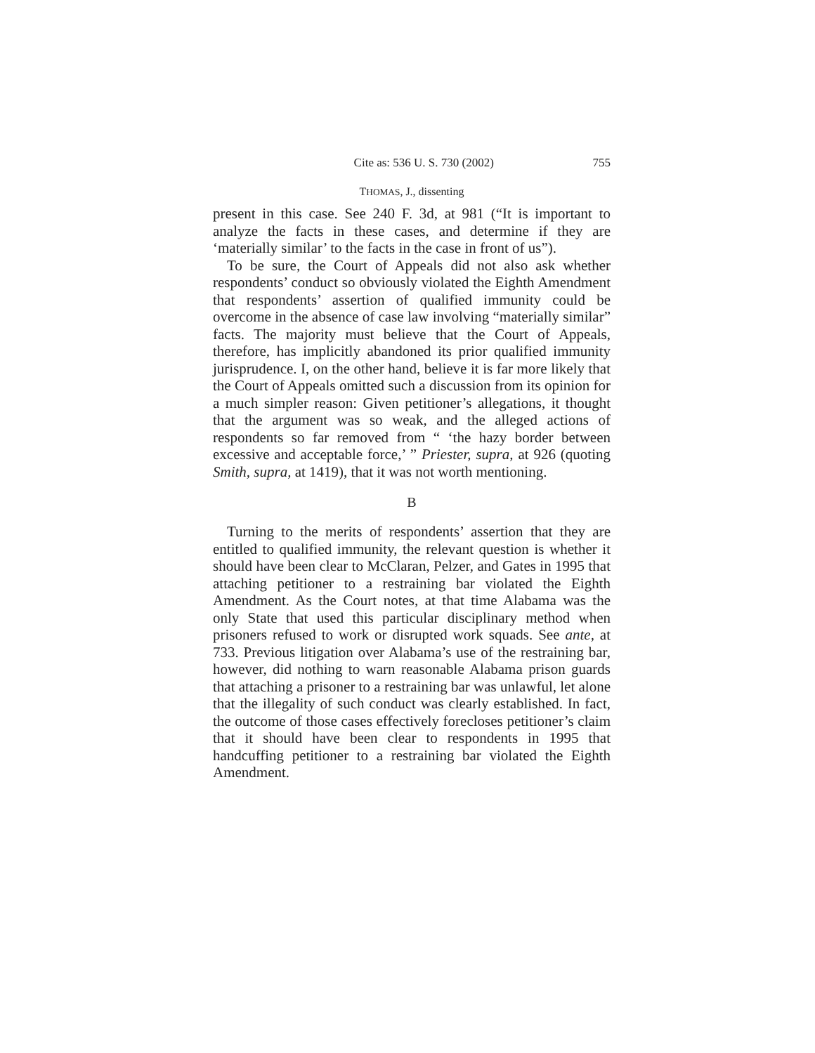Cite as: 536 U. S. 730 (2002) 755
THOMAS, J., dissenting
present in this case. See 240 F. 3d, at 981 (“It is important to analyze the facts in these cases, and determine if they are ‘materially similar’ to the facts in the case in front of us”).
To be sure, the Court of Appeals did not also ask whether respondents’ conduct so obviously violated the Eighth Amendment that respondents’ assertion of qualified immunity could be overcome in the absence of case law involving “materially similar” facts. The majority must believe that the Court of Appeals, therefore, has implicitly abandoned its prior qualified immunity jurisprudence. I, on the other hand, believe it is far more likely that the Court of Appeals omitted such a discussion from its opinion for a much simpler reason: Given petitioner’s allegations, it thought that the argument was so weak, and the alleged actions of respondents so far removed from “ ‘the hazy border between excessive and acceptable force,’ ” Priester, supra, at 926 (quoting Smith, supra, at 1419), that it was not worth mentioning.
B
Turning to the merits of respondents’ assertion that they are entitled to qualified immunity, the relevant question is whether it should have been clear to McClaran, Pelzer, and Gates in 1995 that attaching petitioner to a restraining bar violated the Eighth Amendment. As the Court notes, at that time Alabama was the only State that used this particular disciplinary method when prisoners refused to work or disrupted work squads. See ante, at 733. Previous litigation over Alabama’s use of the restraining bar, however, did nothing to warn reasonable Alabama prison guards that attaching a prisoner to a restraining bar was unlawful, let alone that the illegality of such conduct was clearly established. In fact, the outcome of those cases effectively forecloses petitioner’s claim that it should have been clear to respondents in 1995 that handcuffing petitioner to a restraining bar violated the Eighth Amendment.